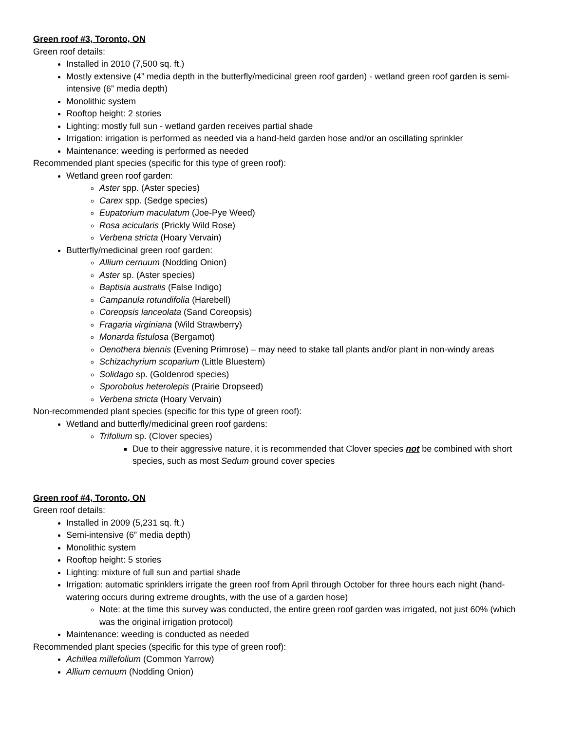Green roof #3, Toronto, ON
Green roof details:
Installed in 2010 (7,500 sq. ft.)
Mostly extensive (4” media depth in the butterfly/medicinal green roof garden) - wetland green roof garden is semi-intensive (6” media depth)
Monolithic system
Rooftop height: 2 stories
Lighting: mostly full sun - wetland garden receives partial shade
Irrigation: irrigation is performed as needed via a hand-held garden hose and/or an oscillating sprinkler
Maintenance: weeding is performed as needed
Recommended plant species (specific for this type of green roof):
Wetland green roof garden:
Aster spp. (Aster species)
Carex spp. (Sedge species)
Eupatorium maculatum (Joe-Pye Weed)
Rosa acicularis (Prickly Wild Rose)
Verbena stricta (Hoary Vervain)
Butterfly/medicinal green roof garden:
Allium cernuum (Nodding Onion)
Aster sp. (Aster species)
Baptisia australis (False Indigo)
Campanula rotundifolia (Harebell)
Coreopsis lanceolata (Sand Coreopsis)
Fragaria virginiana (Wild Strawberry)
Monarda fistulosa (Bergamot)
Oenothera biennis (Evening Primrose) – may need to stake tall plants and/or plant in non-windy areas
Schizachyrium scoparium (Little Bluestem)
Solidago sp. (Goldenrod species)
Sporobolus heterolepis (Prairie Dropseed)
Verbena stricta (Hoary Vervain)
Non-recommended plant species (specific for this type of green roof):
Wetland and butterfly/medicinal green roof gardens:
Trifolium sp. (Clover species)
Due to their aggressive nature, it is recommended that Clover species not be combined with short species, such as most Sedum ground cover species
Green roof #4, Toronto, ON
Green roof details:
Installed in 2009 (5,231 sq. ft.)
Semi-intensive (6” media depth)
Monolithic system
Rooftop height: 5 stories
Lighting: mixture of full sun and partial shade
Irrigation: automatic sprinklers irrigate the green roof from April through October for three hours each night (hand-watering occurs during extreme droughts, with the use of a garden hose)
Note: at the time this survey was conducted, the entire green roof garden was irrigated, not just 60% (which was the original irrigation protocol)
Maintenance: weeding is conducted as needed
Recommended plant species (specific for this type of green roof):
Achillea millefolium (Common Yarrow)
Allium cernuum (Nodding Onion)